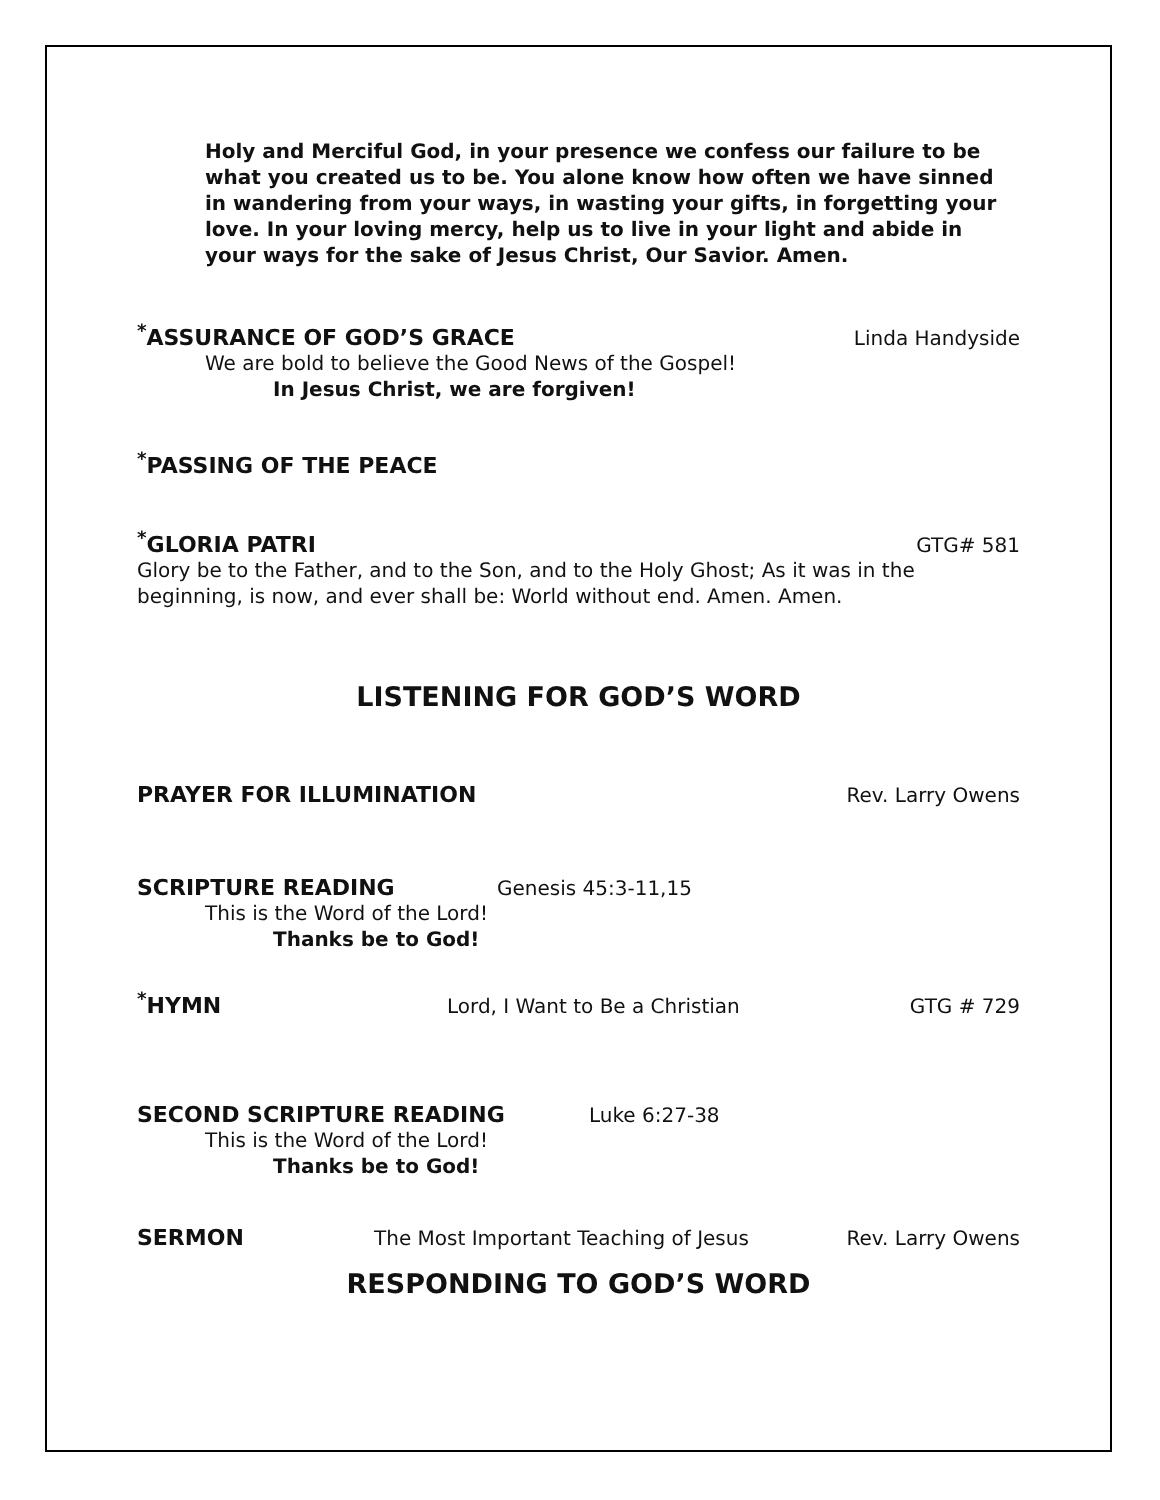Holy and Merciful God, in your presence we confess our failure to be what you created us to be. You alone know how often we have sinned in wandering from your ways, in wasting your gifts, in forgetting your love. In your loving mercy, help us to live in your light and abide in your ways for the sake of Jesus Christ, Our Savior. Amen.
<sup>*</sup> ASSURANCE OF GOD’S GRACE Linda Handyside
We are bold to believe the Good News of the Gospel!
In Jesus Christ, we are forgiven!
<sup>*</sup> PASSING OF THE PEACE
<sup>*</sup> GLORIA PATRI GTG# 581
Glory be to the Father, and to the Son, and to the Holy Ghost; As it was in the beginning, is now, and ever shall be: World without end. Amen. Amen.
LISTENING FOR GOD’S WORD
PRAYER FOR ILLUMINATION Rev. Larry Owens
SCRIPTURE READING Genesis 45:3-11,15
This is the Word of the Lord!
Thanks be to God!
<sup>*</sup> HYMN Lord, I Want to Be a Christian GTG # 729
SECOND SCRIPTURE READING Luke 6:27-38
This is the Word of the Lord!
Thanks be to God!
SERMON The Most Important Teaching of Jesus Rev. Larry Owens
RESPONDING TO GOD’S WORD